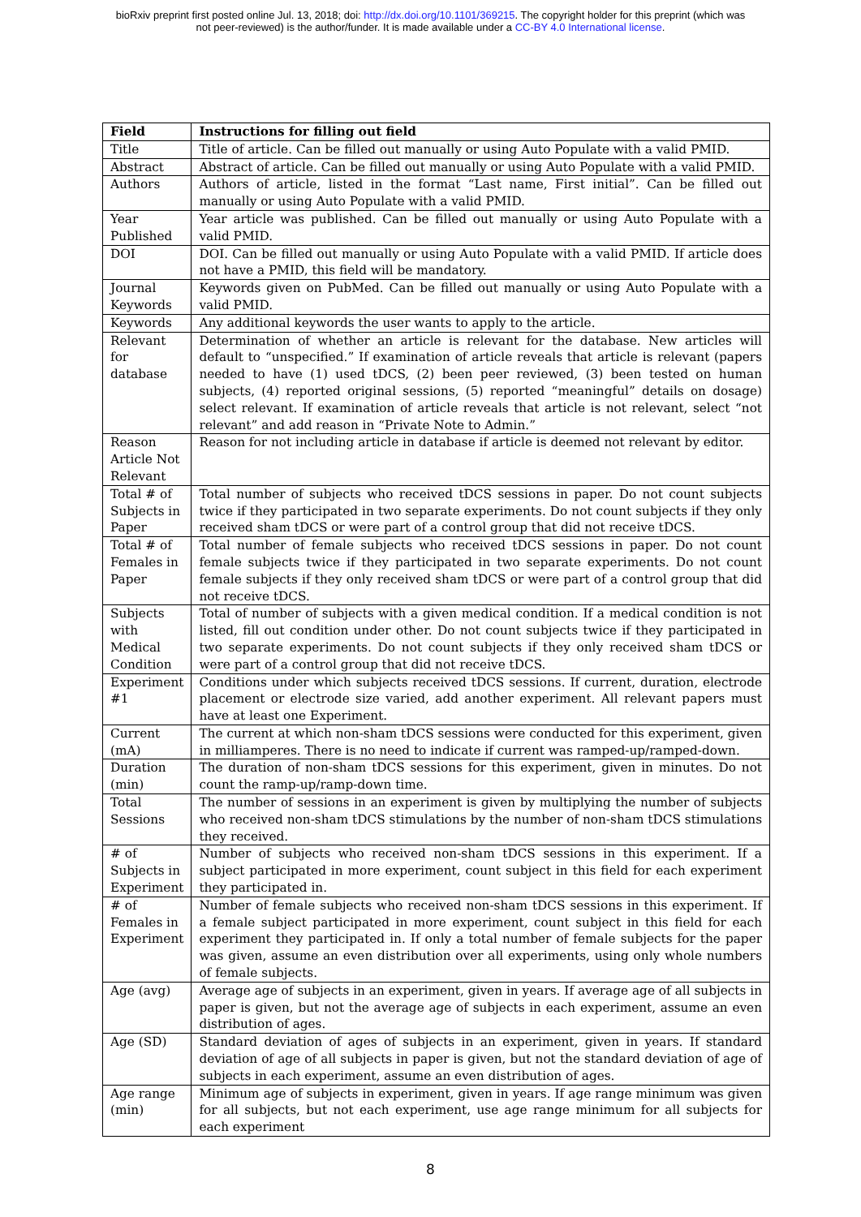bioRxiv preprint first posted online Jul. 13, 2018; doi: http://dx.doi.org/10.1101/369215. The copyright holder for this preprint (which was
not peer-reviewed) is the author/funder. It is made available under a CC-BY 4.0 International license.
| Field | Instructions for filling out field |
| --- | --- |
| Title | Title of article. Can be filled out manually or using Auto Populate with a valid PMID. |
| Abstract | Abstract of article. Can be filled out manually or using Auto Populate with a valid PMID. |
| Authors | Authors of article, listed in the format “Last name, First initial”. Can be filled out manually or using Auto Populate with a valid PMID. |
| Year Published | Year article was published. Can be filled out manually or using Auto Populate with a valid PMID. |
| DOI | DOI. Can be filled out manually or using Auto Populate with a valid PMID. If article does not have a PMID, this field will be mandatory. |
| Journal Keywords | Keywords given on PubMed. Can be filled out manually or using Auto Populate with a valid PMID. |
| Keywords | Any additional keywords the user wants to apply to the article. |
| Relevant for database | Determination of whether an article is relevant for the database. New articles will default to “unspecified.” If examination of article reveals that article is relevant (papers needed to have (1) used tDCS, (2) been peer reviewed, (3) been tested on human subjects, (4) reported original sessions, (5) reported “meaningful” details on dosage) select relevant. If examination of article reveals that article is not relevant, select “not relevant” and add reason in “Private Note to Admin.” |
| Reason Article Not Relevant | Reason for not including article in database if article is deemed not relevant by editor. |
| Total # of Subjects in Paper | Total number of subjects who received tDCS sessions in paper. Do not count subjects twice if they participated in two separate experiments. Do not count subjects if they only received sham tDCS or were part of a control group that did not receive tDCS. |
| Total # of Females in Paper | Total number of female subjects who received tDCS sessions in paper. Do not count female subjects twice if they participated in two separate experiments. Do not count female subjects if they only received sham tDCS or were part of a control group that did not receive tDCS. |
| Subjects with Medical Condition | Total of number of subjects with a given medical condition. If a medical condition is not listed, fill out condition under other. Do not count subjects twice if they participated in two separate experiments. Do not count subjects if they only received sham tDCS or were part of a control group that did not receive tDCS. |
| Experiment #1 | Conditions under which subjects received tDCS sessions. If current, duration, electrode placement or electrode size varied, add another experiment. All relevant papers must have at least one Experiment. |
| Current (mA) | The current at which non-sham tDCS sessions were conducted for this experiment, given in milliamperes. There is no need to indicate if current was ramped-up/ramped-down. |
| Duration (min) | The duration of non-sham tDCS sessions for this experiment, given in minutes. Do not count the ramp-up/ramp-down time. |
| Total Sessions | The number of sessions in an experiment is given by multiplying the number of subjects who received non-sham tDCS stimulations by the number of non-sham tDCS stimulations they received. |
| # of Subjects in Experiment | Number of subjects who received non-sham tDCS sessions in this experiment. If a subject participated in more experiment, count subject in this field for each experiment they participated in. |
| # of Females in Experiment | Number of female subjects who received non-sham tDCS sessions in this experiment. If a female subject participated in more experiment, count subject in this field for each experiment they participated in. If only a total number of female subjects for the paper was given, assume an even distribution over all experiments, using only whole numbers of female subjects. |
| Age (avg) | Average age of subjects in an experiment, given in years. If average age of all subjects in paper is given, but not the average age of subjects in each experiment, assume an even distribution of ages. |
| Age (SD) | Standard deviation of ages of subjects in an experiment, given in years. If standard deviation of age of all subjects in paper is given, but not the standard deviation of age of subjects in each experiment, assume an even distribution of ages. |
| Age range (min) | Minimum age of subjects in experiment, given in years. If age range minimum was given for all subjects, but not each experiment, use age range minimum for all subjects for each experiment |
8